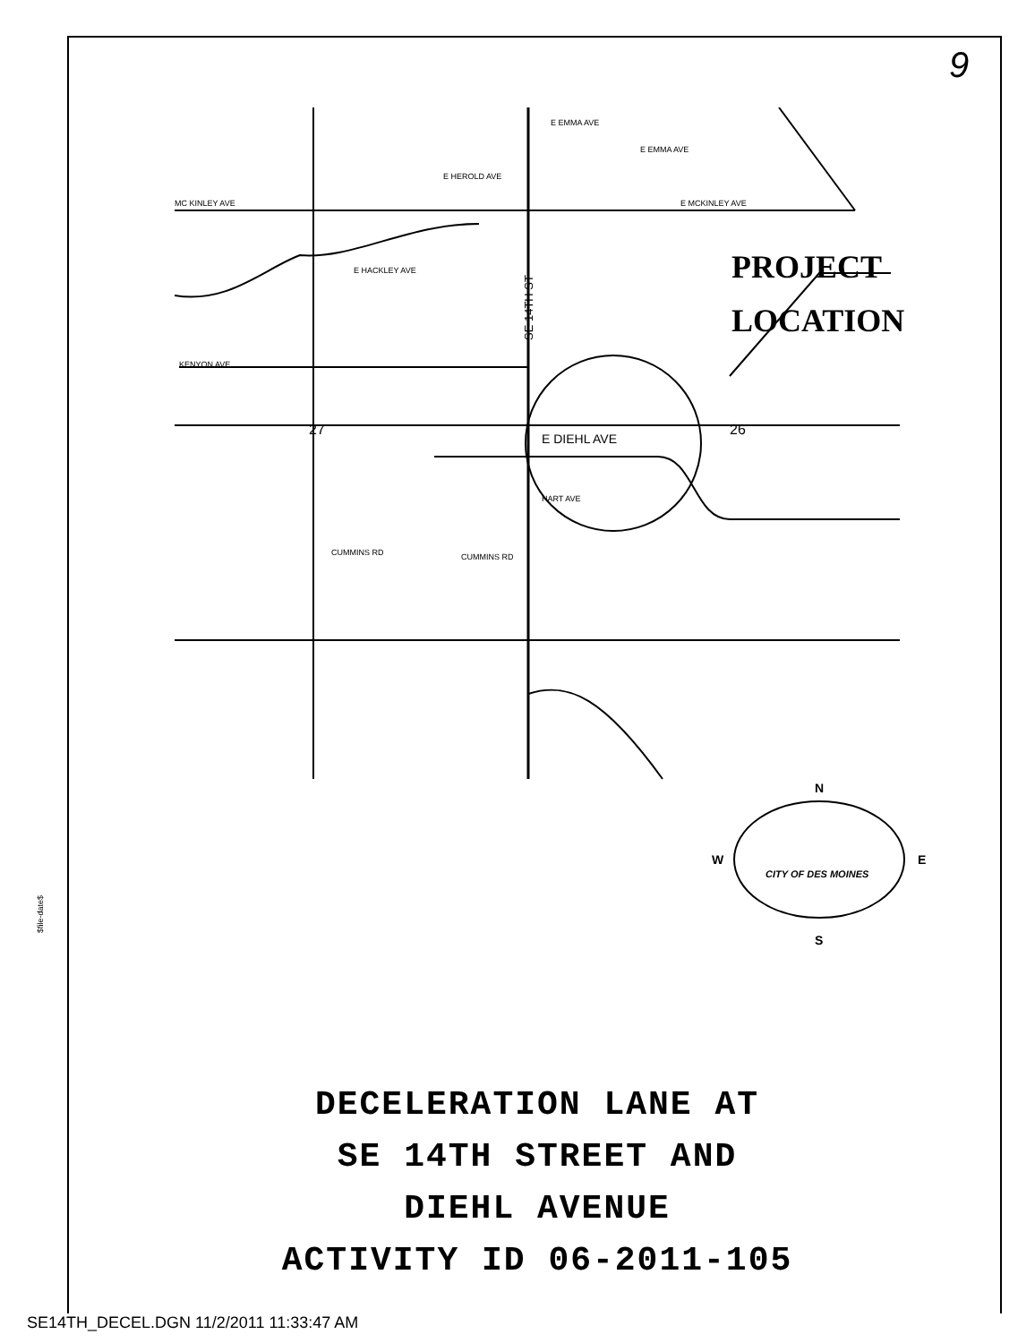9
$file-date$
E EMMA AVE
E EMMA AVE
E HEROLD AVE
E MCKINLEY AVE
MC KINLEY AVE
E HACKLEY AVE
KENYON AVE
E DIEHL AVE
HART AVE
CUMMINS RD
CUMMINS RD
27
26
PROJECT
LOCATION
SE 14TH ST
N
S
W
E
CITY OF DES MOINES
DECELERATION LANE AT
SE 14TH STREET AND
DIEHL AVENUE
ACTIVITY ID 06-2011-105
SE14TH_DECEL.DGN 11/2/2011 11:33:47 AM